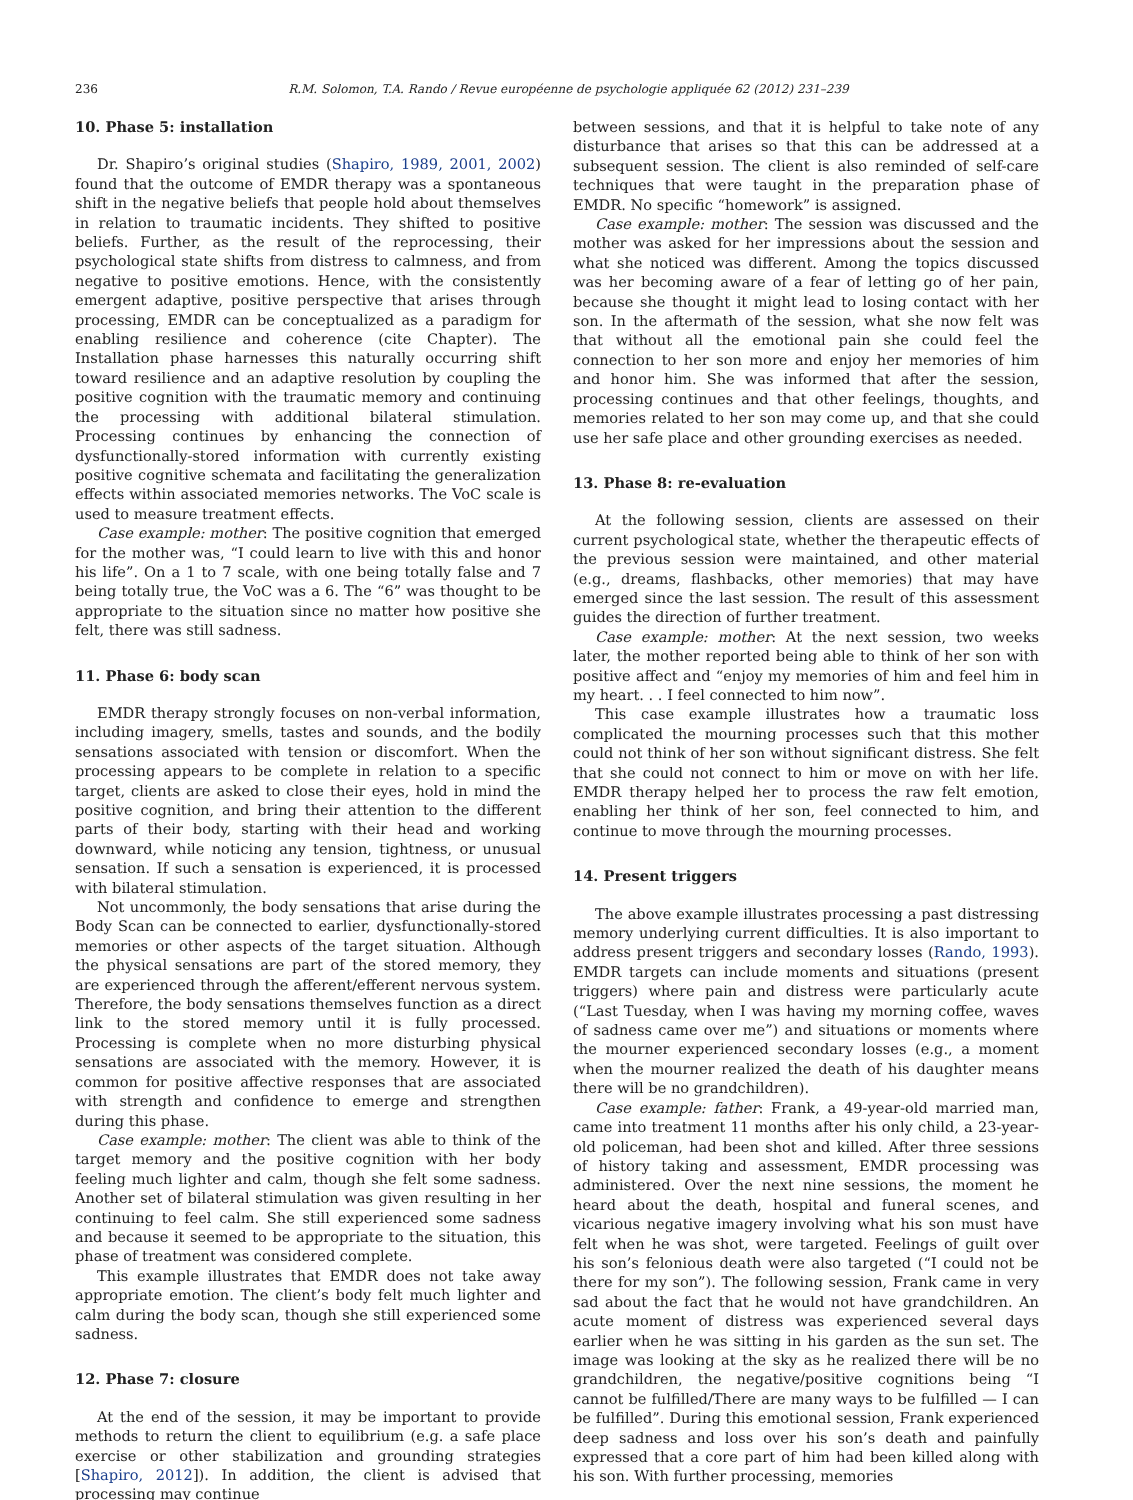236 R.M. Solomon, T.A. Rando / Revue européenne de psychologie appliquée 62 (2012) 231–239
10. Phase 5: installation
Dr. Shapiro’s original studies (Shapiro, 1989, 2001, 2002) found that the outcome of EMDR therapy was a spontaneous shift in the negative beliefs that people hold about themselves in relation to traumatic incidents. They shifted to positive beliefs. Further, as the result of the reprocessing, their psychological state shifts from distress to calmness, and from negative to positive emotions. Hence, with the consistently emergent adaptive, positive perspective that arises through processing, EMDR can be conceptualized as a paradigm for enabling resilience and coherence (cite Chapter). The Installation phase harnesses this naturally occurring shift toward resilience and an adaptive resolution by coupling the positive cognition with the traumatic memory and continuing the processing with additional bilateral stimulation. Processing continues by enhancing the connection of dysfunctionally-stored information with currently existing positive cognitive schemata and facilitating the generalization effects within associated memories networks. The VoC scale is used to measure treatment effects.
Case example: mother: The positive cognition that emerged for the mother was, “I could learn to live with this and honor his life”. On a 1 to 7 scale, with one being totally false and 7 being totally true, the VoC was a 6. The “6” was thought to be appropriate to the situation since no matter how positive she felt, there was still sadness.
11. Phase 6: body scan
EMDR therapy strongly focuses on non-verbal information, including imagery, smells, tastes and sounds, and the bodily sensations associated with tension or discomfort. When the processing appears to be complete in relation to a specific target, clients are asked to close their eyes, hold in mind the positive cognition, and bring their attention to the different parts of their body, starting with their head and working downward, while noticing any tension, tightness, or unusual sensation. If such a sensation is experienced, it is processed with bilateral stimulation.
Not uncommonly, the body sensations that arise during the Body Scan can be connected to earlier, dysfunctionally-stored memories or other aspects of the target situation. Although the physical sensations are part of the stored memory, they are experienced through the afferent/efferent nervous system. Therefore, the body sensations themselves function as a direct link to the stored memory until it is fully processed. Processing is complete when no more disturbing physical sensations are associated with the memory. However, it is common for positive affective responses that are associated with strength and confidence to emerge and strengthen during this phase.
Case example: mother: The client was able to think of the target memory and the positive cognition with her body feeling much lighter and calm, though she felt some sadness. Another set of bilateral stimulation was given resulting in her continuing to feel calm. She still experienced some sadness and because it seemed to be appropriate to the situation, this phase of treatment was considered complete.
This example illustrates that EMDR does not take away appropriate emotion. The client’s body felt much lighter and calm during the body scan, though she still experienced some sadness.
12. Phase 7: closure
At the end of the session, it may be important to provide methods to return the client to equilibrium (e.g. a safe place exercise or other stabilization and grounding strategies [Shapiro, 2012]). In addition, the client is advised that processing may continue
between sessions, and that it is helpful to take note of any disturbance that arises so that this can be addressed at a subsequent session. The client is also reminded of self-care techniques that were taught in the preparation phase of EMDR. No specific “homework” is assigned.
Case example: mother: The session was discussed and the mother was asked for her impressions about the session and what she noticed was different. Among the topics discussed was her becoming aware of a fear of letting go of her pain, because she thought it might lead to losing contact with her son. In the aftermath of the session, what she now felt was that without all the emotional pain she could feel the connection to her son more and enjoy her memories of him and honor him. She was informed that after the session, processing continues and that other feelings, thoughts, and memories related to her son may come up, and that she could use her safe place and other grounding exercises as needed.
13. Phase 8: re-evaluation
At the following session, clients are assessed on their current psychological state, whether the therapeutic effects of the previous session were maintained, and other material (e.g., dreams, flashbacks, other memories) that may have emerged since the last session. The result of this assessment guides the direction of further treatment.
Case example: mother: At the next session, two weeks later, the mother reported being able to think of her son with positive affect and “enjoy my memories of him and feel him in my heart. . . I feel connected to him now”.
This case example illustrates how a traumatic loss complicated the mourning processes such that this mother could not think of her son without significant distress. She felt that she could not connect to him or move on with her life. EMDR therapy helped her to process the raw felt emotion, enabling her think of her son, feel connected to him, and continue to move through the mourning processes.
14. Present triggers
The above example illustrates processing a past distressing memory underlying current difficulties. It is also important to address present triggers and secondary losses (Rando, 1993). EMDR targets can include moments and situations (present triggers) where pain and distress were particularly acute (“Last Tuesday, when I was having my morning coffee, waves of sadness came over me”) and situations or moments where the mourner experienced secondary losses (e.g., a moment when the mourner realized the death of his daughter means there will be no grandchildren).
Case example: father: Frank, a 49-year-old married man, came into treatment 11 months after his only child, a 23-year-old policeman, had been shot and killed. After three sessions of history taking and assessment, EMDR processing was administered. Over the next nine sessions, the moment he heard about the death, hospital and funeral scenes, and vicarious negative imagery involving what his son must have felt when he was shot, were targeted. Feelings of guilt over his son’s felonious death were also targeted (“I could not be there for my son”). The following session, Frank came in very sad about the fact that he would not have grandchildren. An acute moment of distress was experienced several days earlier when he was sitting in his garden as the sun set. The image was looking at the sky as he realized there will be no grandchildren, the negative/positive cognitions being “I cannot be fulfilled/There are many ways to be fulfilled — I can be fulfilled”. During this emotional session, Frank experienced deep sadness and loss over his son’s death and painfully expressed that a core part of him had been killed along with his son. With further processing, memories